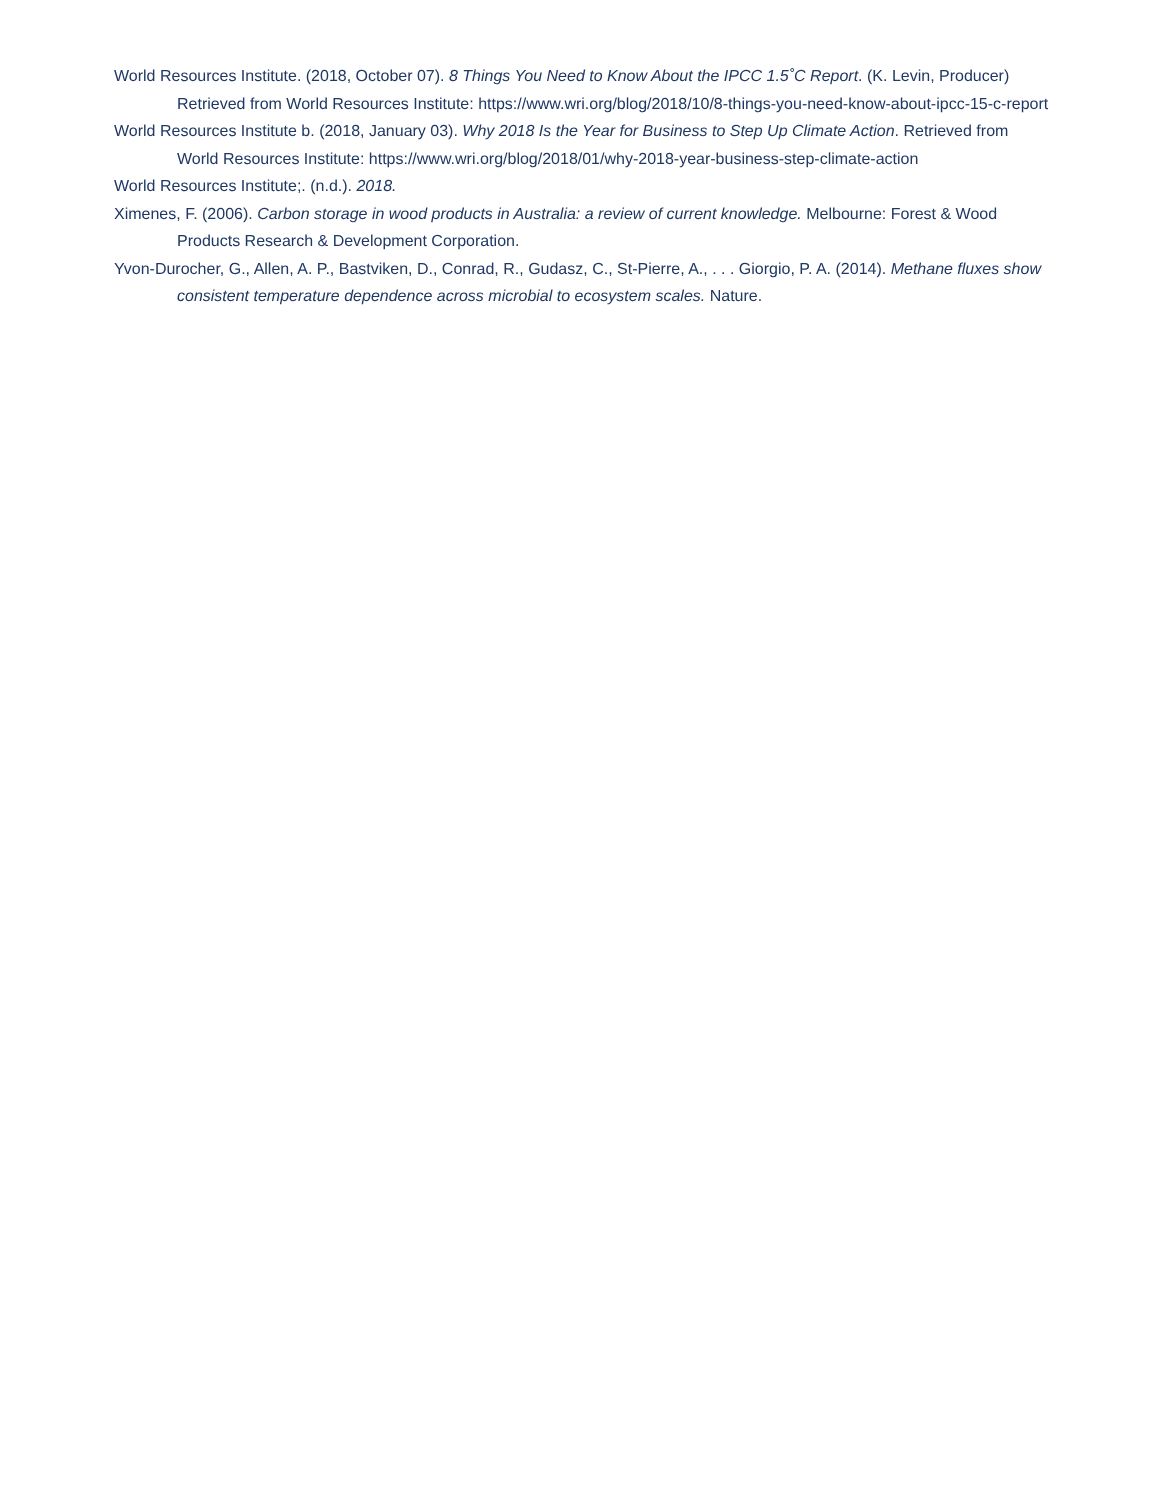World Resources Institute. (2018, October 07). 8 Things You Need to Know About the IPCC 1.5˚C Report. (K. Levin, Producer) Retrieved from World Resources Institute: https://www.wri.org/blog/2018/10/8-things-you-need-know-about-ipcc-15-c-report
World Resources Institute b. (2018, January 03). Why 2018 Is the Year for Business to Step Up Climate Action. Retrieved from World Resources Institute: https://www.wri.org/blog/2018/01/why-2018-year-business-step-climate-action
World Resources Institute;. (n.d.). 2018.
Ximenes, F. (2006). Carbon storage in wood products in Australia: a review of current knowledge. Melbourne: Forest & Wood Products Research & Development Corporation.
Yvon-Durocher, G., Allen, A. P., Bastviken, D., Conrad, R., Gudasz, C., St-Pierre, A., . . . Giorgio, P. A. (2014). Methane fluxes show consistent temperature dependence across microbial to ecosystem scales. Nature.